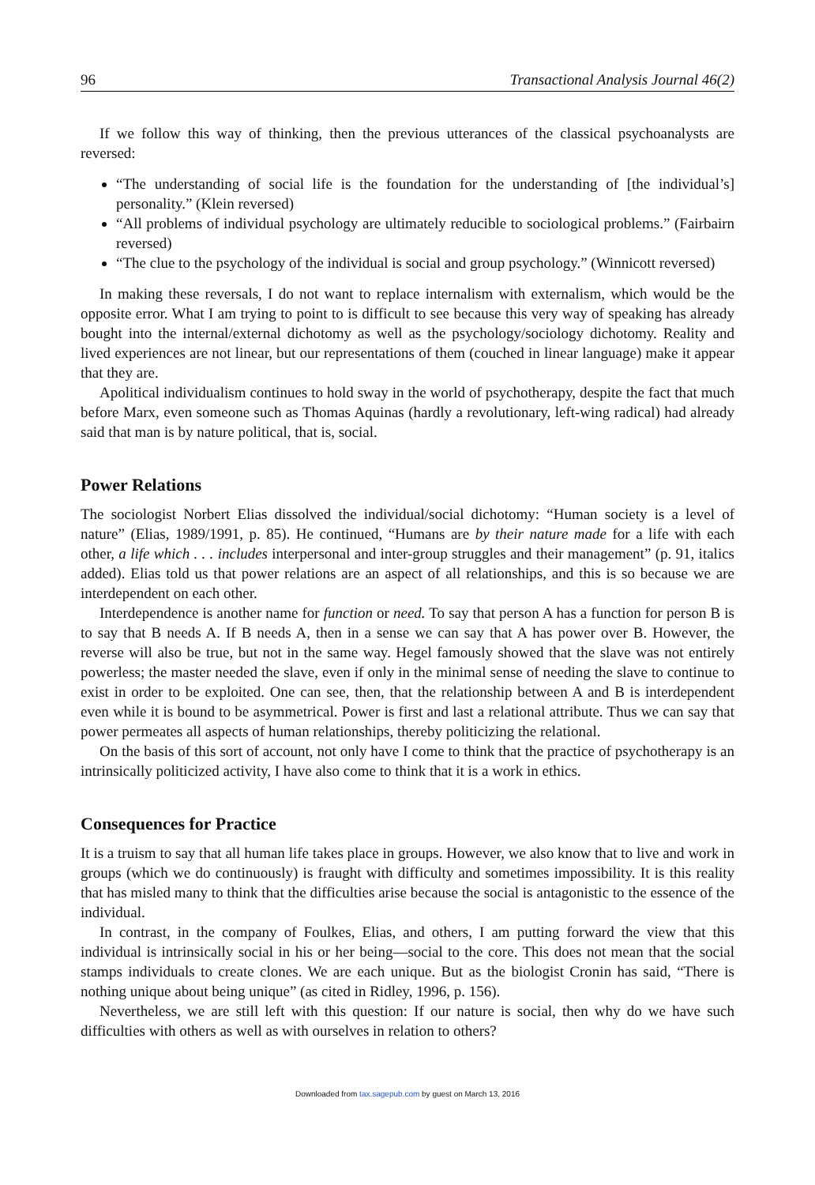96 Transactional Analysis Journal 46(2)
If we follow this way of thinking, then the previous utterances of the classical psychoanalysts are reversed:
“The understanding of social life is the foundation for the understanding of [the individual’s] personality.” (Klein reversed)
“All problems of individual psychology are ultimately reducible to sociological problems.” (Fairbairn reversed)
“The clue to the psychology of the individual is social and group psychology.” (Winnicott reversed)
In making these reversals, I do not want to replace internalism with externalism, which would be the opposite error. What I am trying to point to is difficult to see because this very way of speaking has already bought into the internal/external dichotomy as well as the psychology/sociology dichotomy. Reality and lived experiences are not linear, but our representations of them (couched in linear language) make it appear that they are.
Apolitical individualism continues to hold sway in the world of psychotherapy, despite the fact that much before Marx, even someone such as Thomas Aquinas (hardly a revolutionary, left-wing radical) had already said that man is by nature political, that is, social.
Power Relations
The sociologist Norbert Elias dissolved the individual/social dichotomy: “Human society is a level of nature” (Elias, 1989/1991, p. 85). He continued, “Humans are by their nature made for a life with each other, a life which . . . includes interpersonal and inter-group struggles and their management” (p. 91, italics added). Elias told us that power relations are an aspect of all relationships, and this is so because we are interdependent on each other.
Interdependence is another name for function or need. To say that person A has a function for person B is to say that B needs A. If B needs A, then in a sense we can say that A has power over B. However, the reverse will also be true, but not in the same way. Hegel famously showed that the slave was not entirely powerless; the master needed the slave, even if only in the minimal sense of needing the slave to continue to exist in order to be exploited. One can see, then, that the relationship between A and B is interdependent even while it is bound to be asymmetrical. Power is first and last a relational attribute. Thus we can say that power permeates all aspects of human relationships, thereby politicizing the relational.
On the basis of this sort of account, not only have I come to think that the practice of psychotherapy is an intrinsically politicized activity, I have also come to think that it is a work in ethics.
Consequences for Practice
It is a truism to say that all human life takes place in groups. However, we also know that to live and work in groups (which we do continuously) is fraught with difficulty and sometimes impossibility. It is this reality that has misled many to think that the difficulties arise because the social is antagonistic to the essence of the individual.
In contrast, in the company of Foulkes, Elias, and others, I am putting forward the view that this individual is intrinsically social in his or her being—social to the core. This does not mean that the social stamps individuals to create clones. We are each unique. But as the biologist Cronin has said, “There is nothing unique about being unique” (as cited in Ridley, 1996, p. 156).
Nevertheless, we are still left with this question: If our nature is social, then why do we have such difficulties with others as well as with ourselves in relation to others?
Downloaded from tax.sagepub.com by guest on March 13, 2016